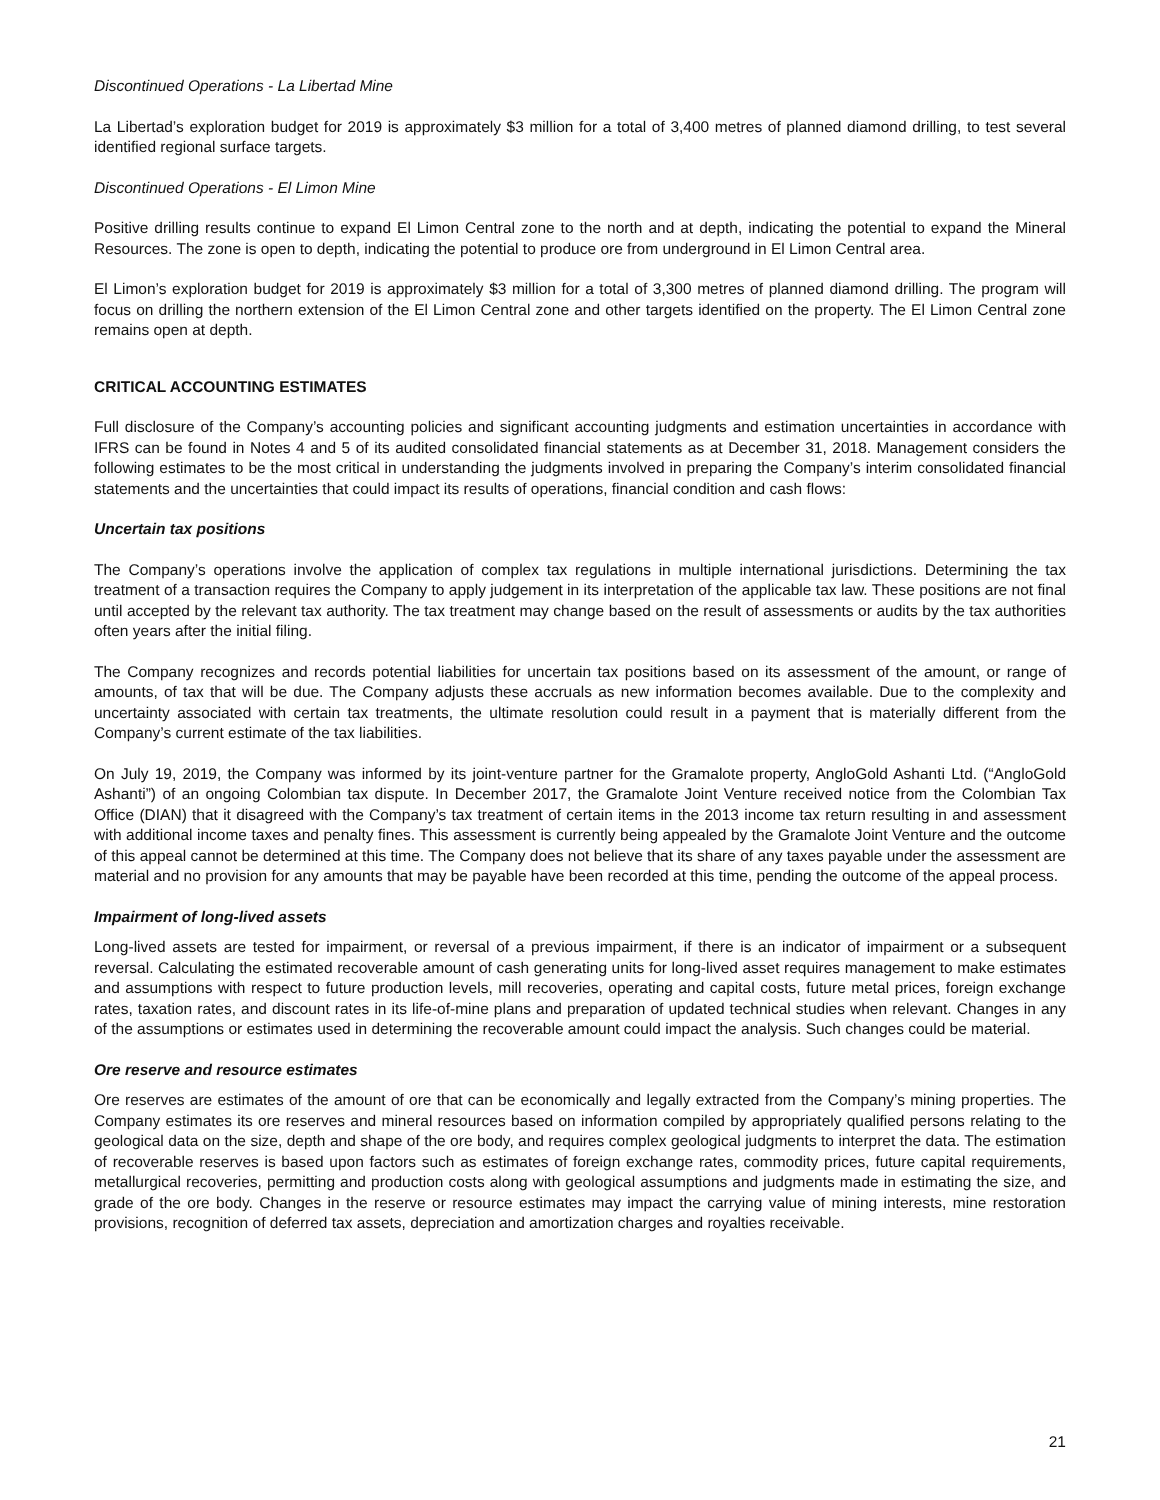Discontinued Operations - La Libertad Mine
La Libertad’s exploration budget for 2019 is approximately $3 million for a total of 3,400 metres of planned diamond drilling, to test several identified regional surface targets.
Discontinued Operations - El Limon Mine
Positive drilling results continue to expand El Limon Central zone to the north and at depth, indicating the potential to expand the Mineral Resources. The zone is open to depth, indicating the potential to produce ore from underground in El Limon Central area.
El Limon’s exploration budget for 2019 is approximately $3 million for a total of 3,300 metres of planned diamond drilling. The program will focus on drilling the northern extension of the El Limon Central zone and other targets identified on the property. The El Limon Central zone remains open at depth.
CRITICAL ACCOUNTING ESTIMATES
Full disclosure of the Company’s accounting policies and significant accounting judgments and estimation uncertainties in accordance with IFRS can be found in Notes 4 and 5 of its audited consolidated financial statements as at December 31, 2018. Management considers the following estimates to be the most critical in understanding the judgments involved in preparing the Company’s interim consolidated financial statements and the uncertainties that could impact its results of operations, financial condition and cash flows:
Uncertain tax positions
The Company’s operations involve the application of complex tax regulations in multiple international jurisdictions. Determining the tax treatment of a transaction requires the Company to apply judgement in its interpretation of the applicable tax law. These positions are not final until accepted by the relevant tax authority. The tax treatment may change based on the result of assessments or audits by the tax authorities often years after the initial filing.
The Company recognizes and records potential liabilities for uncertain tax positions based on its assessment of the amount, or range of amounts, of tax that will be due. The Company adjusts these accruals as new information becomes available. Due to the complexity and uncertainty associated with certain tax treatments, the ultimate resolution could result in a payment that is materially different from the Company’s current estimate of the tax liabilities.
On July 19, 2019, the Company was informed by its joint-venture partner for the Gramalote property, AngloGold Ashanti Ltd. (“AngloGold Ashanti”) of an ongoing Colombian tax dispute. In December 2017, the Gramalote Joint Venture received notice from the Colombian Tax Office (DIAN) that it disagreed with the Company’s tax treatment of certain items in the 2013 income tax return resulting in and assessment with additional income taxes and penalty fines. This assessment is currently being appealed by the Gramalote Joint Venture and the outcome of this appeal cannot be determined at this time. The Company does not believe that its share of any taxes payable under the assessment are material and no provision for any amounts that may be payable have been recorded at this time, pending the outcome of the appeal process.
Impairment of long-lived assets
Long-lived assets are tested for impairment, or reversal of a previous impairment, if there is an indicator of impairment or a subsequent reversal. Calculating the estimated recoverable amount of cash generating units for long-lived asset requires management to make estimates and assumptions with respect to future production levels, mill recoveries, operating and capital costs, future metal prices, foreign exchange rates, taxation rates, and discount rates in its life-of-mine plans and preparation of updated technical studies when relevant. Changes in any of the assumptions or estimates used in determining the recoverable amount could impact the analysis. Such changes could be material.
Ore reserve and resource estimates
Ore reserves are estimates of the amount of ore that can be economically and legally extracted from the Company’s mining properties. The Company estimates its ore reserves and mineral resources based on information compiled by appropriately qualified persons relating to the geological data on the size, depth and shape of the ore body, and requires complex geological judgments to interpret the data. The estimation of recoverable reserves is based upon factors such as estimates of foreign exchange rates, commodity prices, future capital requirements, metallurgical recoveries, permitting and production costs along with geological assumptions and judgments made in estimating the size, and grade of the ore body. Changes in the reserve or resource estimates may impact the carrying value of mining interests, mine restoration provisions, recognition of deferred tax assets, depreciation and amortization charges and royalties receivable.
21